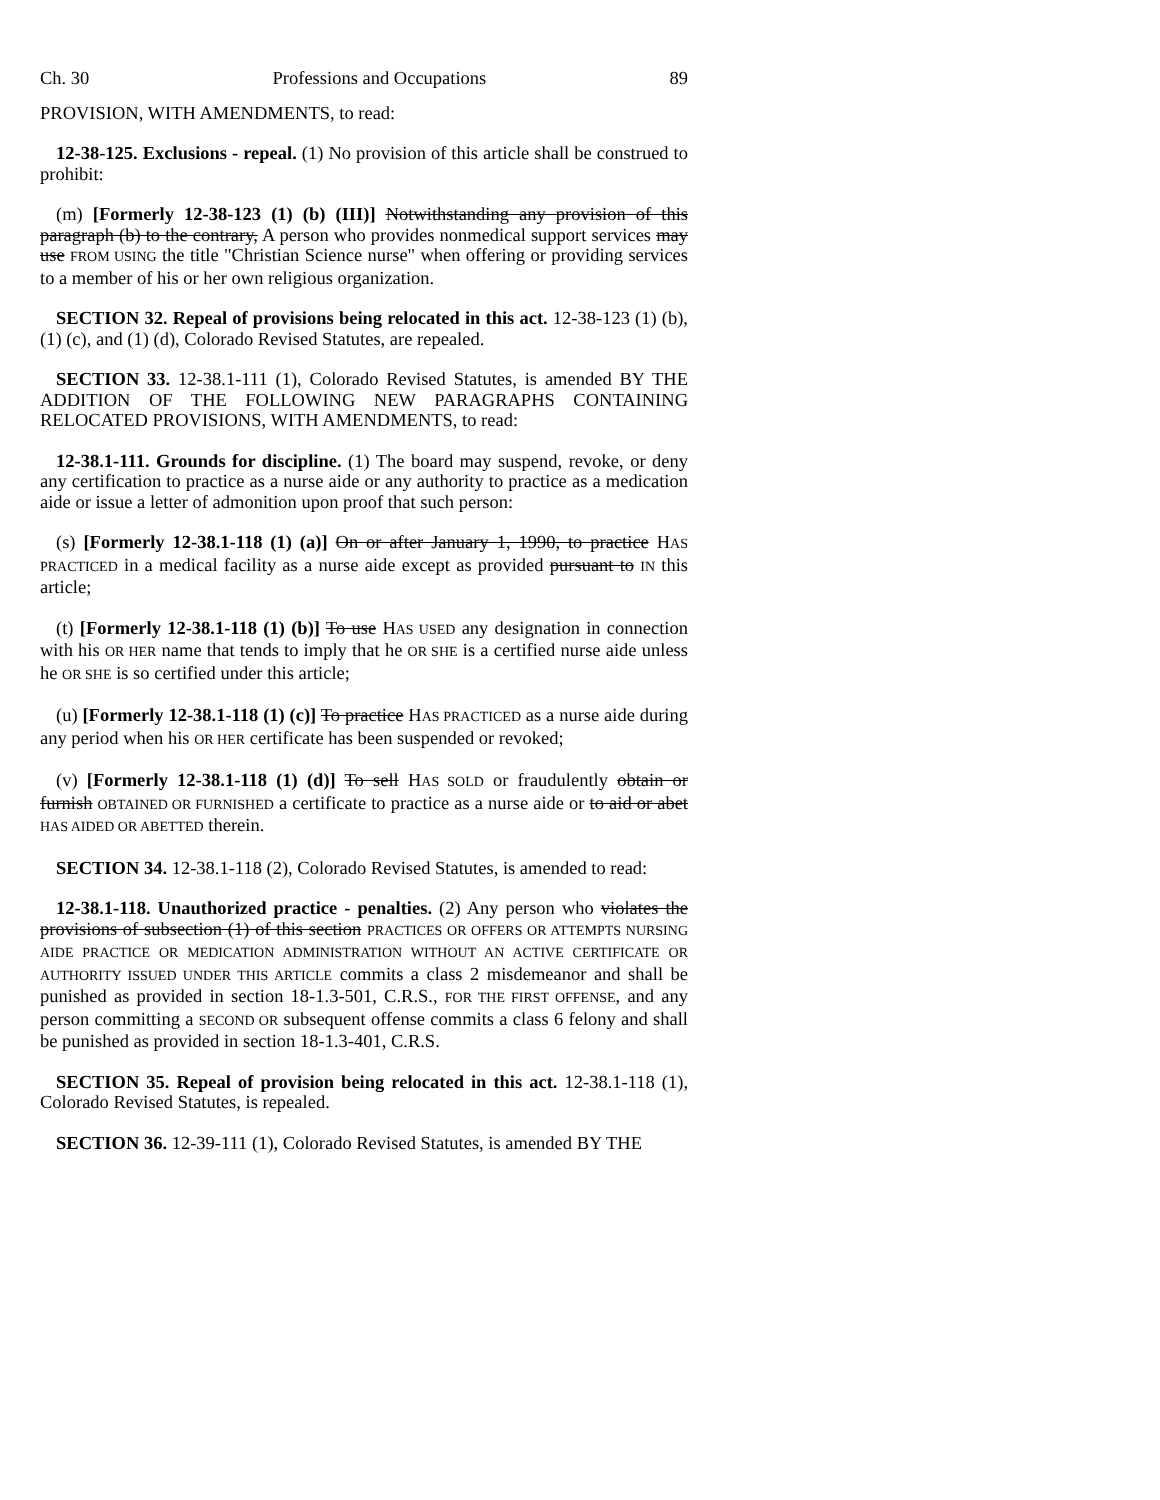Ch. 30 Professions and Occupations 89
PROVISION, WITH AMENDMENTS, to read:
12-38-125. Exclusions - repeal. (1) No provision of this article shall be construed to prohibit:
(m) [Formerly 12-38-123 (1) (b) (III)] Notwithstanding any provision of this paragraph (b) to the contrary, A person who provides nonmedical support services may use FROM USING the title "Christian Science nurse" when offering or providing services to a member of his or her own religious organization.
SECTION 32. Repeal of provisions being relocated in this act. 12-38-123 (1) (b), (1) (c), and (1) (d), Colorado Revised Statutes, are repealed.
SECTION 33. 12-38.1-111 (1), Colorado Revised Statutes, is amended BY THE ADDITION OF THE FOLLOWING NEW PARAGRAPHS CONTAINING RELOCATED PROVISIONS, WITH AMENDMENTS, to read:
12-38.1-111. Grounds for discipline. (1) The board may suspend, revoke, or deny any certification to practice as a nurse aide or any authority to practice as a medication aide or issue a letter of admonition upon proof that such person:
(s) [Formerly 12-38.1-118 (1) (a)] On or after January 1, 1990, to practice HAS PRACTICED in a medical facility as a nurse aide except as provided pursuant to IN this article;
(t) [Formerly 12-38.1-118 (1) (b)] To use HAS USED any designation in connection with his OR HER name that tends to imply that he OR SHE is a certified nurse aide unless he OR SHE is so certified under this article;
(u) [Formerly 12-38.1-118 (1) (c)] To practice HAS PRACTICED as a nurse aide during any period when his OR HER certificate has been suspended or revoked;
(v) [Formerly 12-38.1-118 (1) (d)] To sell HAS SOLD or fraudulently obtain or furnish OBTAINED OR FURNISHED a certificate to practice as a nurse aide or to aid or abet HAS AIDED OR ABETTED therein.
SECTION 34. 12-38.1-118 (2), Colorado Revised Statutes, is amended to read:
12-38.1-118. Unauthorized practice - penalties. (2) Any person who violates the provisions of subsection (1) of this section PRACTICES OR OFFERS OR ATTEMPTS NURSING AIDE PRACTICE OR MEDICATION ADMINISTRATION WITHOUT AN ACTIVE CERTIFICATE OR AUTHORITY ISSUED UNDER THIS ARTICLE commits a class 2 misdemeanor and shall be punished as provided in section 18-1.3-501, C.R.S., FOR THE FIRST OFFENSE, and any person committing a SECOND OR subsequent offense commits a class 6 felony and shall be punished as provided in section 18-1.3-401, C.R.S.
SECTION 35. Repeal of provision being relocated in this act. 12-38.1-118 (1), Colorado Revised Statutes, is repealed.
SECTION 36. 12-39-111 (1), Colorado Revised Statutes, is amended BY THE